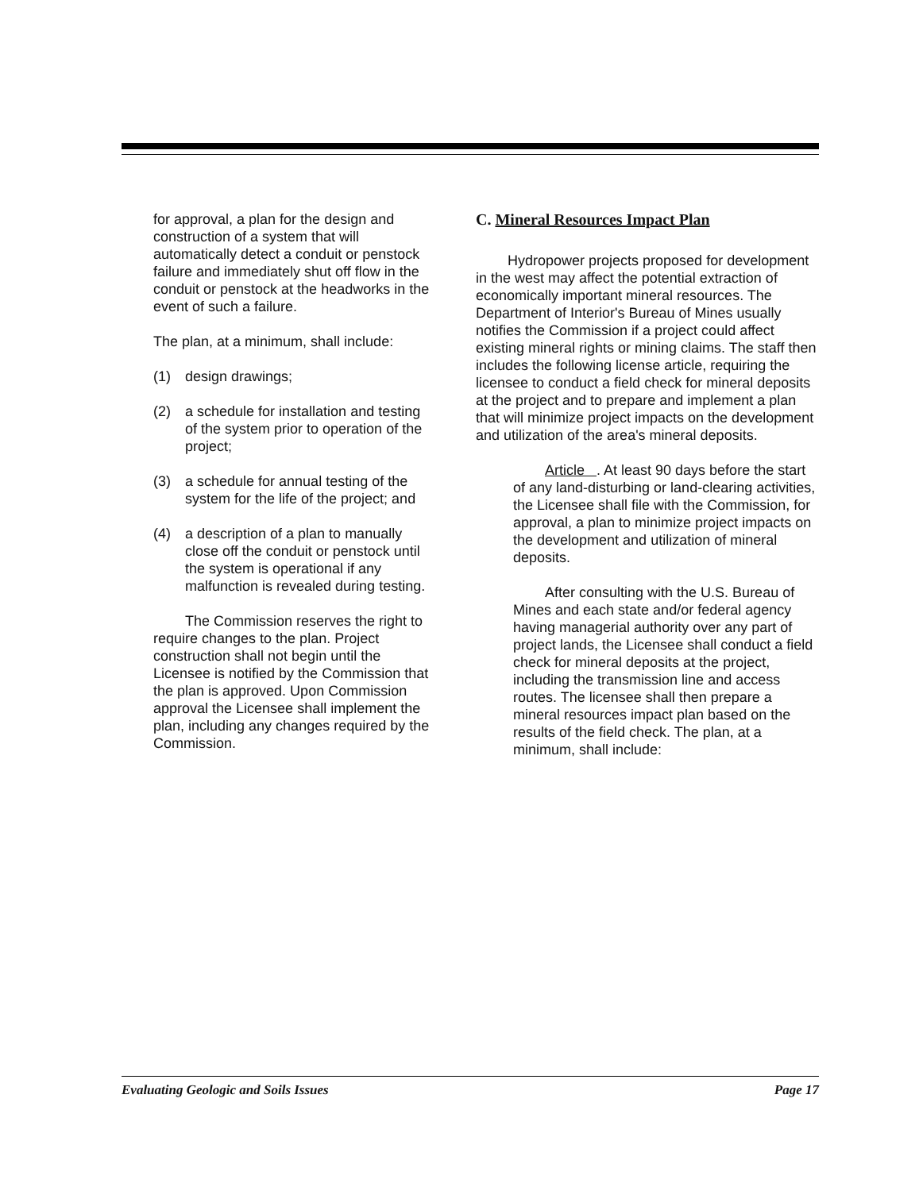for approval, a plan for the design and construction of a system that will automatically detect a conduit or penstock failure and immediately shut off flow in the conduit or penstock at the headworks in the event of such a failure.
The plan, at a minimum, shall include:
(1) design drawings;
(2) a schedule for installation and testing of the system prior to operation of the project;
(3) a schedule for annual testing of the system for the life of the project; and
(4) a description of a plan to manually close off the conduit or penstock until the system is operational if any malfunction is revealed during testing.
The Commission reserves the right to require changes to the plan. Project construction shall not begin until the Licensee is notified by the Commission that the plan is approved. Upon Commission approval the Licensee shall implement the plan, including any changes required by the Commission.
C. Mineral Resources Impact Plan
Hydropower projects proposed for development in the west may affect the potential extraction of economically important mineral resources. The Department of Interior's Bureau of Mines usually notifies the Commission if a project could affect existing mineral rights or mining claims. The staff then includes the following license article, requiring the licensee to conduct a field check for mineral deposits at the project and to prepare and implement a plan that will minimize project impacts on the development and utilization of the area's mineral deposits.
Article . At least 90 days before the start of any land-disturbing or land-clearing activities, the Licensee shall file with the Commission, for approval, a plan to minimize project impacts on the development and utilization of mineral deposits.
After consulting with the U.S. Bureau of Mines and each state and/or federal agency having managerial authority over any part of project lands, the Licensee shall conduct a field check for mineral deposits at the project, including the transmission line and access routes. The licensee shall then prepare a mineral resources impact plan based on the results of the field check. The plan, at a minimum, shall include:
Evaluating Geologic and Soils Issues Page 17